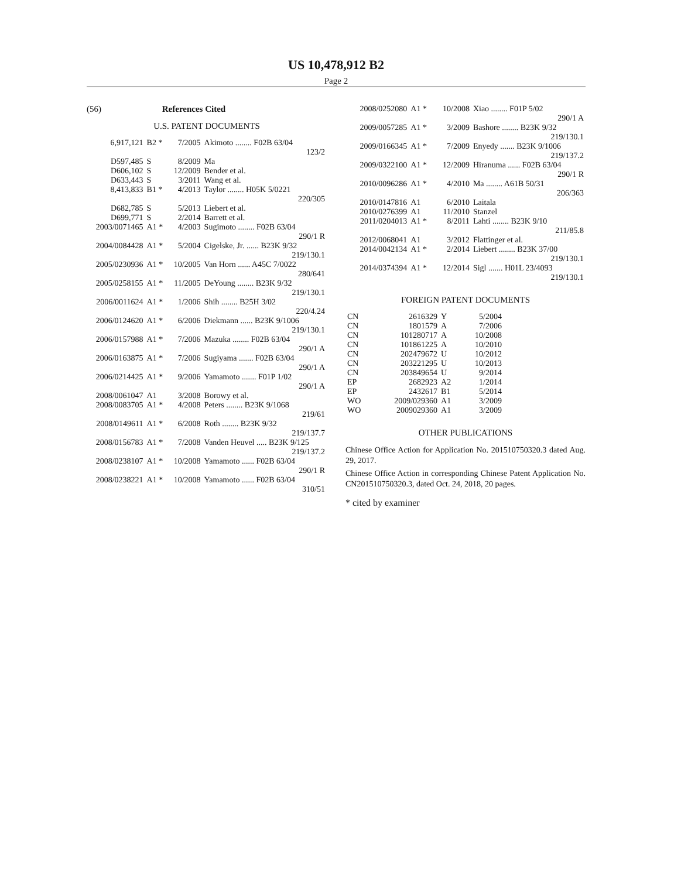US 10,478,912 B2
Page 2
(56) References Cited
U.S. PATENT DOCUMENTS
| 6,917,121 | B2 * | 7/2005 | Akimoto ........ F02B 63/04 123/2 |
| D597,485 | S | 8/2009 | Ma |
| D606,102 | S | 12/2009 | Bender et al. |
| D633,443 | S | 3/2011 | Wang et al. |
| 8,413,833 | B1 * | 4/2013 | Taylor ........ H05K 5/0221 220/305 |
| D682,785 | S | 5/2013 | Liebert et al. |
| D699,771 | S | 2/2014 | Barrett et al. |
| 2003/0071465 | A1 * | 4/2003 | Sugimoto ........ F02B 63/04 290/1 R |
| 2004/0084428 | A1 * | 5/2004 | Cigelske, Jr. ...... B23K 9/32 219/130.1 |
| 2005/0230936 | A1 * | 10/2005 | Van Horn ...... A45C 7/0022 280/641 |
| 2005/0258155 | A1 * | 11/2005 | DeYoung ........ B23K 9/32 219/130.1 |
| 2006/0011624 | A1 * | 1/2006 | Shih ........ B25H 3/02 220/4.24 |
| 2006/0124620 | A1 * | 6/2006 | Diekmann ...... B23K 9/1006 219/130.1 |
| 2006/0157988 | A1 * | 7/2006 | Mazuka ........ F02B 63/04 290/1 A |
| 2006/0163875 | A1 * | 7/2006 | Sugiyama ....... F02B 63/04 290/1 A |
| 2006/0214425 | A1 * | 9/2006 | Yamamoto ....... F01P 1/02 290/1 A |
| 2008/0061047 | A1 | 3/2008 | Borowy et al. |
| 2008/0083705 | A1 * | 4/2008 | Peters ........ B23K 9/1068 219/61 |
| 2008/0149611 | A1 * | 6/2008 | Roth ........ B23K 9/32 219/137.7 |
| 2008/0156783 | A1 * | 7/2008 | Vanden Heuvel ..... B23K 9/125 219/137.2 |
| 2008/0238107 | A1 * | 10/2008 | Yamamoto ...... F02B 63/04 290/1 R |
| 2008/0238221 | A1 * | 10/2008 | Yamamoto ...... F02B 63/04 310/51 |
| 2008/0252080 | A1 * | 10/2008 | Xiao ........ F01P 5/02 290/1 A |
| 2009/0057285 | A1 * | 3/2009 | Bashore ........ B23K 9/32 219/130.1 |
| 2009/0166345 | A1 * | 7/2009 | Enyedy ....... B23K 9/1006 219/137.2 |
| 2009/0322100 | A1 * | 12/2009 | Hiranuma ...... F02B 63/04 290/1 R |
| 2010/0096286 | A1 * | 4/2010 | Ma ........ A61B 50/31 206/363 |
| 2010/0147816 | A1 | 6/2010 | Laitala |
| 2010/0276399 | A1 | 11/2010 | Stanzel |
| 2011/0204013 | A1 * | 8/2011 | Lahti ........ B23K 9/10 211/85.8 |
| 2012/0068041 | A1 | 3/2012 | Flattinger et al. |
| 2014/0042134 | A1 * | 2/2014 | Liebert ........ B23K 37/00 219/130.1 |
| 2014/0374394 | A1 * | 12/2014 | Sigl ....... H01L 23/4093 219/130.1 |
FOREIGN PATENT DOCUMENTS
| CN | 2616329 | Y | 5/2004 |
| CN | 1801579 | A | 7/2006 |
| CN | 101280717 | A | 10/2008 |
| CN | 101861225 | A | 10/2010 |
| CN | 202479672 | U | 10/2012 |
| CN | 203221295 | U | 10/2013 |
| CN | 203849654 | U | 9/2014 |
| EP | 2682923 | A2 | 1/2014 |
| EP | 2432617 | B1 | 5/2014 |
| WO | 2009/029360 | A1 | 3/2009 |
| WO | 2009029360 | A1 | 3/2009 |
OTHER PUBLICATIONS
Chinese Office Action for Application No. 201510750320.3 dated Aug. 29, 2017.
Chinese Office Action in corresponding Chinese Patent Application No. CN201510750320.3, dated Oct. 24, 2018, 20 pages.
* cited by examiner